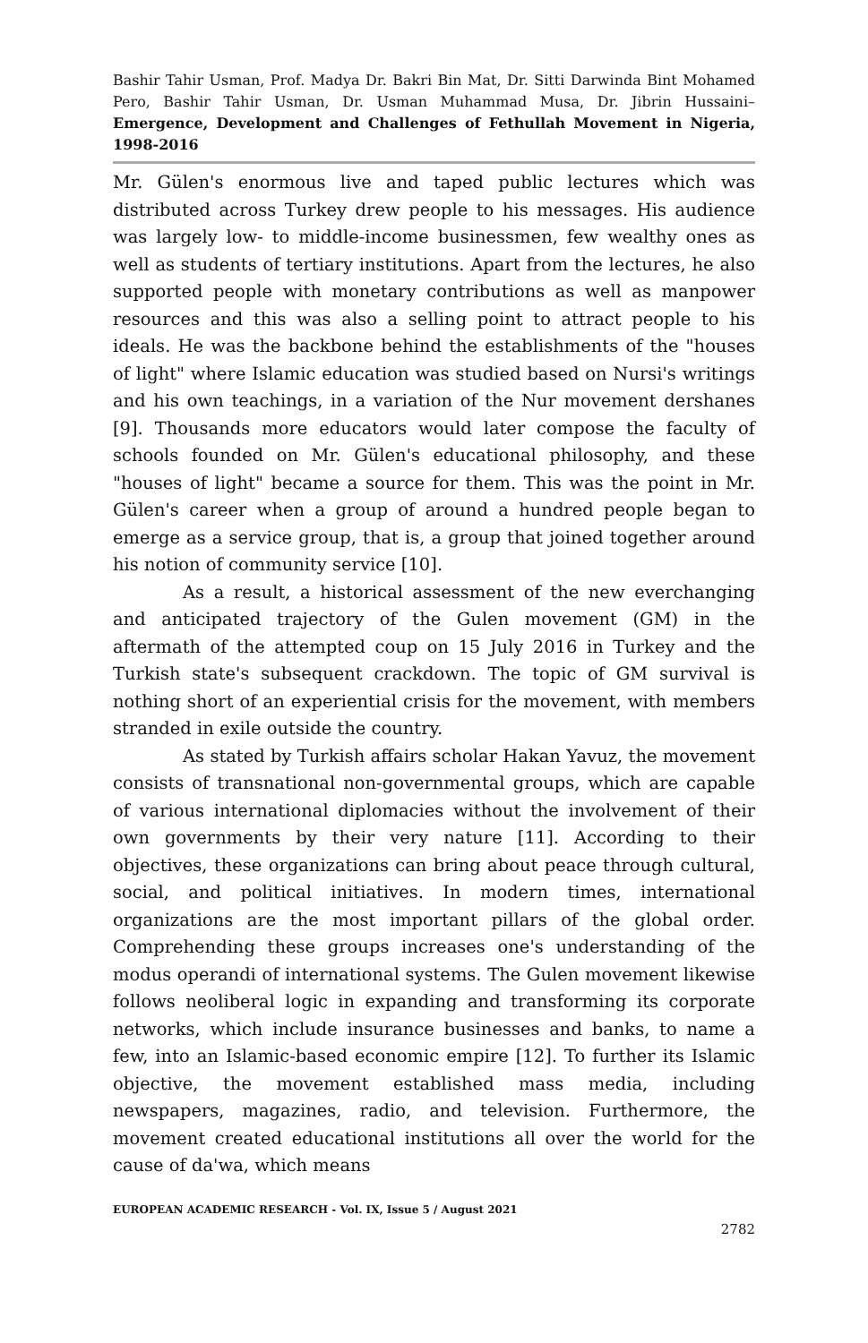Bashir Tahir Usman, Prof. Madya Dr. Bakri Bin Mat, Dr. Sitti Darwinda Bint Mohamed Pero, Bashir Tahir Usman, Dr. Usman Muhammad Musa, Dr. Jibrin Hussaini– Emergence, Development and Challenges of Fethullah Movement in Nigeria, 1998-2016
Mr. Gülen's enormous live and taped public lectures which was distributed across Turkey drew people to his messages. His audience was largely low- to middle-income businessmen, few wealthy ones as well as students of tertiary institutions. Apart from the lectures, he also supported people with monetary contributions as well as manpower resources and this was also a selling point to attract people to his ideals. He was the backbone behind the establishments of the "houses of light" where Islamic education was studied based on Nursi's writings and his own teachings, in a variation of the Nur movement dershanes [9]. Thousands more educators would later compose the faculty of schools founded on Mr. Gülen's educational philosophy, and these "houses of light" became a source for them. This was the point in Mr. Gülen's career when a group of around a hundred people began to emerge as a service group, that is, a group that joined together around his notion of community service [10].
As a result, a historical assessment of the new everchanging and anticipated trajectory of the Gulen movement (GM) in the aftermath of the attempted coup on 15 July 2016 in Turkey and the Turkish state's subsequent crackdown. The topic of GM survival is nothing short of an experiential crisis for the movement, with members stranded in exile outside the country.
As stated by Turkish affairs scholar Hakan Yavuz, the movement consists of transnational non-governmental groups, which are capable of various international diplomacies without the involvement of their own governments by their very nature [11]. According to their objectives, these organizations can bring about peace through cultural, social, and political initiatives. In modern times, international organizations are the most important pillars of the global order. Comprehending these groups increases one's understanding of the modus operandi of international systems. The Gulen movement likewise follows neoliberal logic in expanding and transforming its corporate networks, which include insurance businesses and banks, to name a few, into an Islamic-based economic empire [12]. To further its Islamic objective, the movement established mass media, including newspapers, magazines, radio, and television. Furthermore, the movement created educational institutions all over the world for the cause of da'wa, which means
EUROPEAN ACADEMIC RESEARCH - Vol. IX, Issue 5 / August 2021
2782